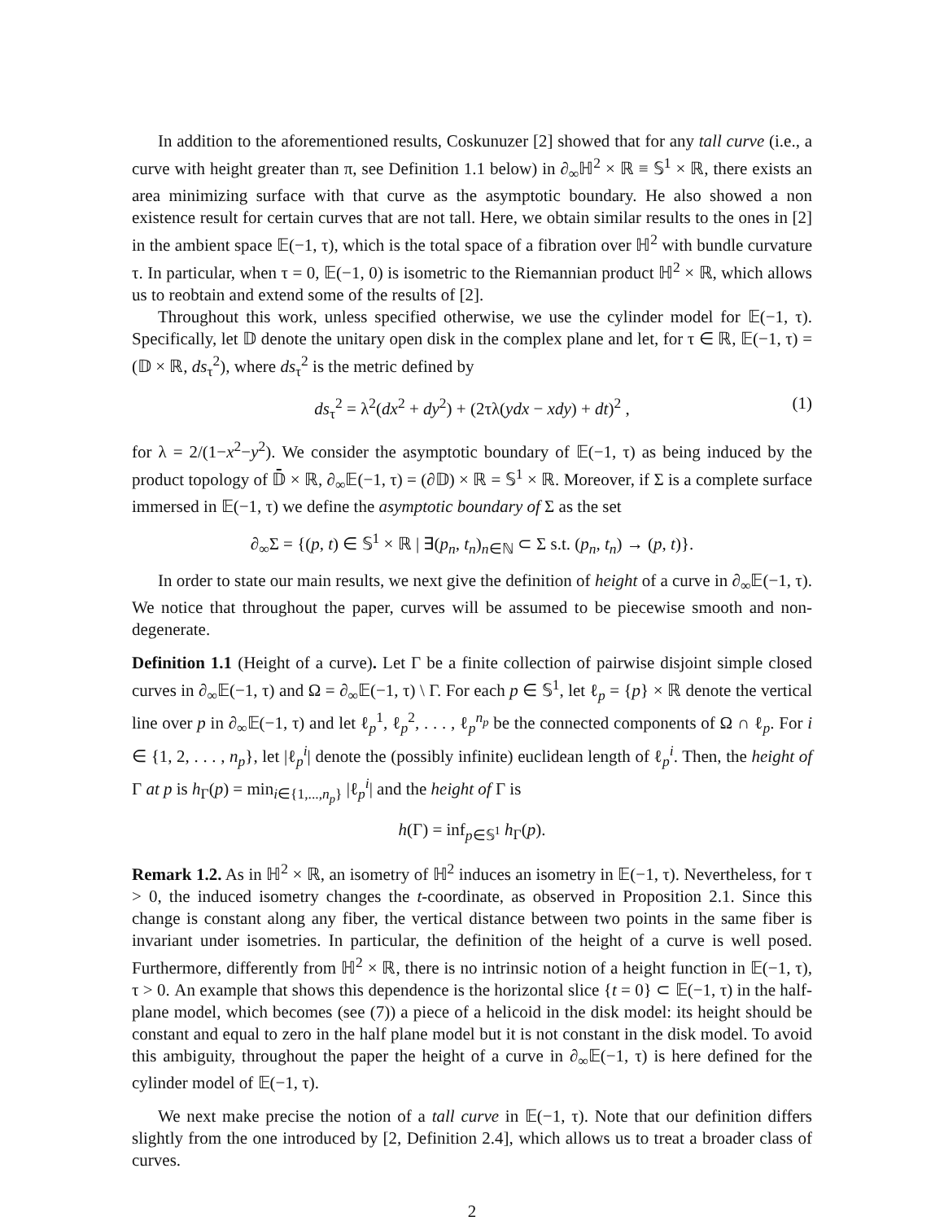In addition to the aforementioned results, Coskunuzer [2] showed that for any tall curve (i.e., a curve with height greater than π, see Definition 1.1 below) in ∂<sub>∞</sub>ℍ<sup>2</sup> × ℝ ≡ 𝕊<sup>1</sup> × ℝ, there exists an area minimizing surface with that curve as the asymptotic boundary. He also showed a non existence result for certain curves that are not tall. Here, we obtain similar results to the ones in [2] in the ambient space 𝔼(−1, τ), which is the total space of a fibration over ℍ<sup>2</sup> with bundle curvature τ. In particular, when τ = 0, 𝔼(−1, 0) is isometric to the Riemannian product ℍ<sup>2</sup> × ℝ, which allows us to reobtain and extend some of the results of [2].
Throughout this work, unless specified otherwise, we use the cylinder model for 𝔼(−1, τ). Specifically, let 𝔻 denote the unitary open disk in the complex plane and let, for τ ∈ ℝ, 𝔼(−1, τ) = (𝔻 × ℝ, ds<sub>τ</sub><sup>2</sup>), where ds<sub>τ</sub><sup>2</sup> is the metric defined by
ds<sub>τ</sub><sup>2</sup> = λ<sup>2</sup>(dx<sup>2</sup> + dy<sup>2</sup>) + (2τλ(ydx − xdy) + dt)<sup>2</sup> , (1)
for λ = 2/(1−x<sup>2</sup>−y<sup>2</sup>). We consider the asymptotic boundary of 𝔼(−1, τ) as being induced by the product topology of 𝔻̄ × ℝ, ∂<sub>∞</sub>𝔼(−1, τ) = (∂𝔻) × ℝ = 𝕊<sup>1</sup> × ℝ. Moreover, if Σ is a complete surface immersed in 𝔼(−1, τ) we define the asymptotic boundary of Σ as the set
∂<sub>∞</sub>Σ = {(p, t) ∈ 𝕊<sup>1</sup> × ℝ | ∃(p<sub>n</sub>, t<sub>n</sub>)<sub>n∈ℕ</sub> ⊂ Σ s.t. (p<sub>n</sub>, t<sub>n</sub>) → (p, t)}.
In order to state our main results, we next give the definition of height of a curve in ∂<sub>∞</sub>𝔼(−1, τ). We notice that throughout the paper, curves will be assumed to be piecewise smooth and non-degenerate.
Definition 1.1 (Height of a curve). Let Γ be a finite collection of pairwise disjoint simple closed curves in ∂<sub>∞</sub>𝔼(−1, τ) and Ω = ∂<sub>∞</sub>𝔼(−1, τ) \ Γ. For each p ∈ 𝕊<sup>1</sup>, let ℓ<sub>p</sub> = {p} × ℝ denote the vertical line over p in ∂<sub>∞</sub>𝔼(−1, τ) and let ℓ<sub>p</sub><sup>1</sup>, ℓ<sub>p</sub><sup>2</sup>, . . . , ℓ<sub>p</sub><sup>n<sub>p</sub></sup> be the connected components of Ω ∩ ℓ<sub>p</sub>. For i ∈ {1, 2, . . . , n<sub>p</sub>}, let |ℓ<sub>p</sub><sup>i</sup>| denote the (possibly infinite) euclidean length of ℓ<sub>p</sub><sup>i</sup>. Then, the height of Γ at p is h<sub>Γ</sub>(p) = min<sub>i∈{1,...,n<sub>p</sub>}</sub> |ℓ<sub>p</sub><sup>i</sup>| and the height of Γ is
h(Γ) = inf<sub>p∈𝕊<sup>1</sup></sub> h<sub>Γ</sub>(p).
Remark 1.2. As in ℍ<sup>2</sup> × ℝ, an isometry of ℍ<sup>2</sup> induces an isometry in 𝔼(−1, τ). Nevertheless, for τ > 0, the induced isometry changes the t-coordinate, as observed in Proposition 2.1. Since this change is constant along any fiber, the vertical distance between two points in the same fiber is invariant under isometries. In particular, the definition of the height of a curve is well posed. Furthermore, differently from ℍ<sup>2</sup> × ℝ, there is no intrinsic notion of a height function in 𝔼(−1, τ), τ > 0. An example that shows this dependence is the horizontal slice {t = 0} ⊂ 𝔼(−1, τ) in the half-plane model, which becomes (see (7)) a piece of a helicoid in the disk model: its height should be constant and equal to zero in the half plane model but it is not constant in the disk model. To avoid this ambiguity, throughout the paper the height of a curve in ∂<sub>∞</sub>𝔼(−1, τ) is here defined for the cylinder model of 𝔼(−1, τ).
We next make precise the notion of a tall curve in 𝔼(−1, τ). Note that our definition differs slightly from the one introduced by [2, Definition 2.4], which allows us to treat a broader class of curves.
2